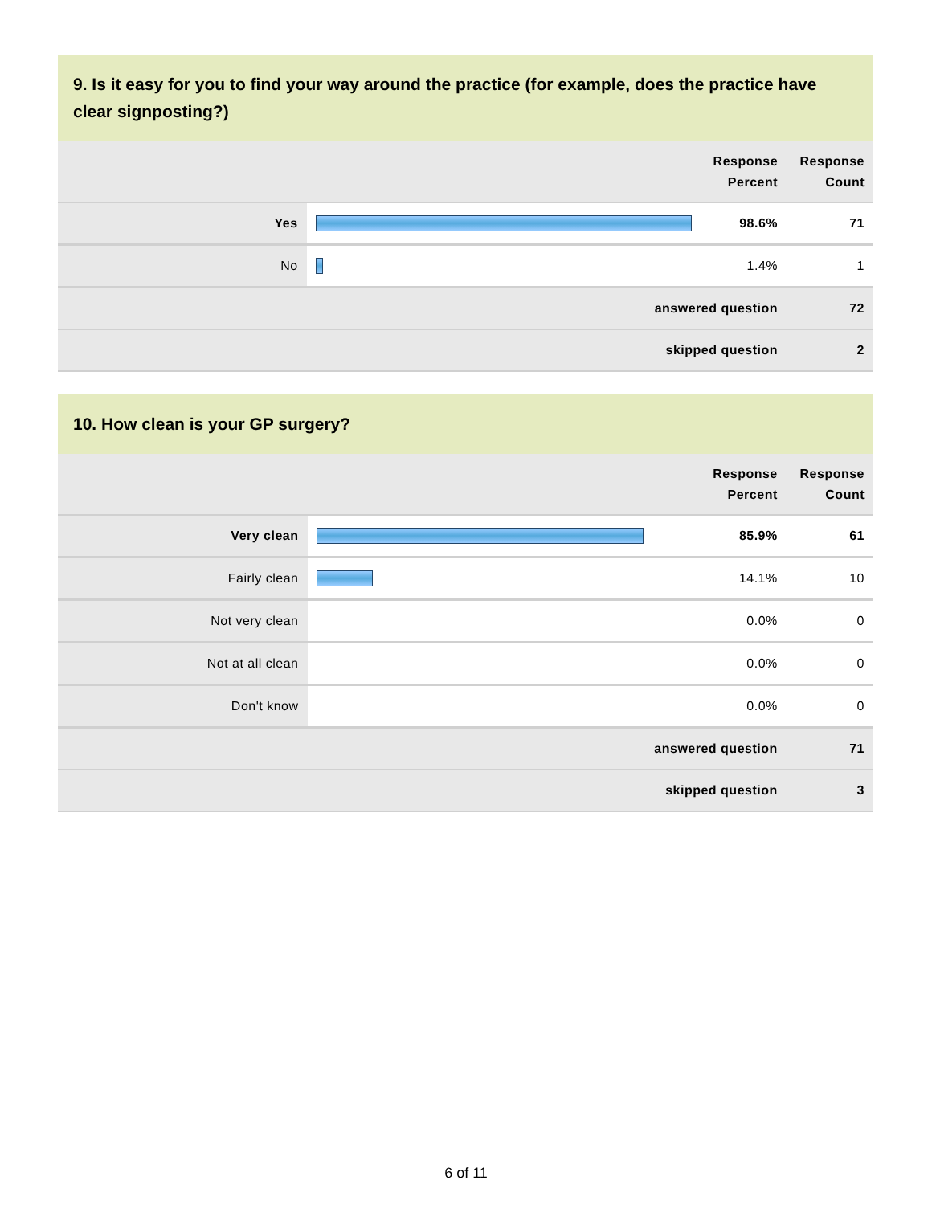9. Is it easy for you to find your way around the practice (for example, does the practice have clear signposting?)
| | | Response Percent | Response Count |
| --- | --- | --- | --- |
| Yes | | 98.6% | 71 |
| No | | 1.4% | 1 |
| answered question | | | 72 |
| skipped question | | | 2 |
10. How clean is your GP surgery?
| | | Response Percent | Response Count |
| --- | --- | --- | --- |
| Very clean | | 85.9% | 61 |
| Fairly clean | | 14.1% | 10 |
| Not very clean | | 0.0% | 0 |
| Not at all clean | | 0.0% | 0 |
| Don't know | | 0.0% | 0 |
| answered question | | | 71 |
| skipped question | | | 3 |
6 of 11